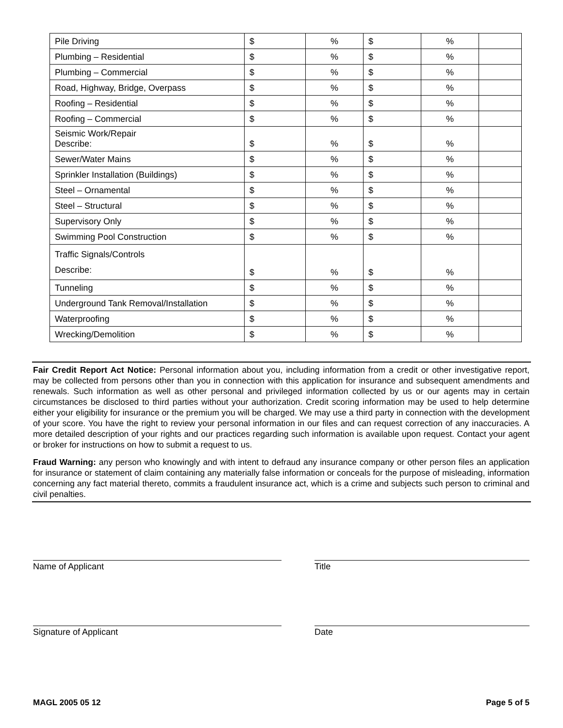| Pile Driving | $ | % | $ | % | |
| Plumbing – Residential | $ | % | $ | % | |
| Plumbing – Commercial | $ | % | $ | % | |
| Road, Highway, Bridge, Overpass | $ | % | $ | % | |
| Roofing – Residential | $ | % | $ | % | |
| Roofing – Commercial | $ | % | $ | % | |
| Seismic Work/Repair Describe: | $ | % | $ | % | |
| Sewer/Water Mains | $ | % | $ | % | |
| Sprinkler Installation (Buildings) | $ | % | $ | % | |
| Steel – Ornamental | $ | % | $ | % | |
| Steel – Structural | $ | % | $ | % | |
| Supervisory Only | $ | % | $ | % | |
| Swimming Pool Construction | $ | % | $ | % | |
| Traffic Signals/Controls Describe: | $ | % | $ | % | |
| Tunneling | $ | % | $ | % | |
| Underground Tank Removal/Installation | $ | % | $ | % | |
| Waterproofing | $ | % | $ | % | |
| Wrecking/Demolition | $ | % | $ | % | |
Fair Credit Report Act Notice: Personal information about you, including information from a credit or other investigative report, may be collected from persons other than you in connection with this application for insurance and subsequent amendments and renewals. Such information as well as other personal and privileged information collected by us or our agents may in certain circumstances be disclosed to third parties without your authorization. Credit scoring information may be used to help determine either your eligibility for insurance or the premium you will be charged. We may use a third party in connection with the development of your score. You have the right to review your personal information in our files and can request correction of any inaccuracies. A more detailed description of your rights and our practices regarding such information is available upon request. Contact your agent or broker for instructions on how to submit a request to us.
Fraud Warning: any person who knowingly and with intent to defraud any insurance company or other person files an application for insurance or statement of claim containing any materially false information or conceals for the purpose of misleading, information concerning any fact material thereto, commits a fraudulent insurance act, which is a crime and subjects such person to criminal and civil penalties.
Name of Applicant Title
Signature of Applicant Date
MAGL 2005 05 12 Page 5 of 5